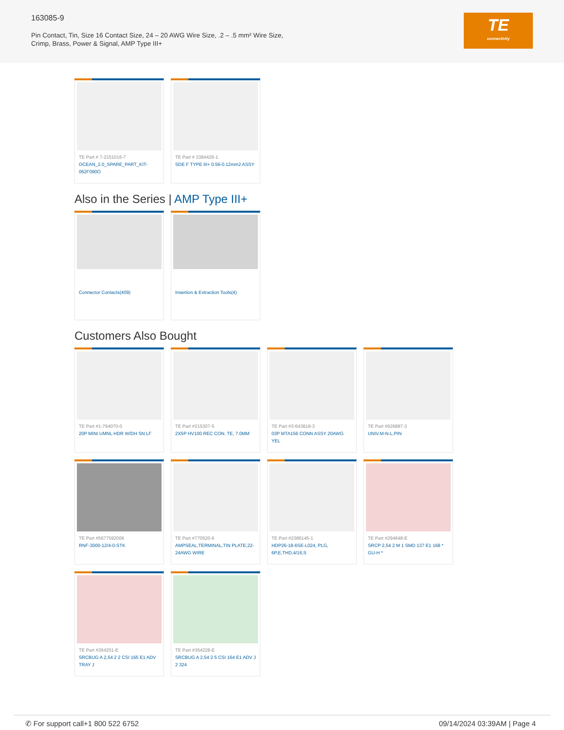163085-9
Pin Contact, Tin, Size 16 Contact Size, 24 – 20 AWG Wire Size, .2 – .5 mm² Wire Size, Crimp, Brass, Power & Signal, AMP Type III+
TE
connectivity
TE Part # 7-2151016-7
OCEAN_2.0_SPARE_PART_KIT-062F090O
TE Part # 2384426-1
SDE F TYPE III+ 0.56-0.12mm2 ASSY
Also in the Series | AMP Type III+
Connector Contacts(409)
Insertion & Extraction Tools(4)
Customers Also Bought
TE Part #1-794070-0
20P MINI UMNL HDR W/DH SN LF
TE Part #215307-5
2X5P HV100 REC CON. TE, 7.0MM
TE Part #3-643818-3
03P MTA156 CONN ASSY 20AWG YEL
TE Part #926887-3
UNIV.M-N-L.PIN
TE Part #5677592006
RNF-3000-12/4-0-STK
TE Part #770520-6
AMPSEAL,TERMINAL,TIN PLATE,22-24AWG WIRE
TE Part #2386145-1
HDP26-18-6SE-L024, PLG, 6P,E,THD,4/16,S
TE Part #294648-E
SRCP 2,54 2 M 1 SMD 137 E1 168 * GU-H *
TE Part #364201-E
SRCBUG A 2,54 2 2 CSI 165 E1 ADV TRAY J
TE Part #364228-E
SRCBUG A 2,54 2 5 CSI 164 E1 ADV J 2 324
✆ For support call+1 800 522 6752 09/14/2024 03:39AM | Page 4